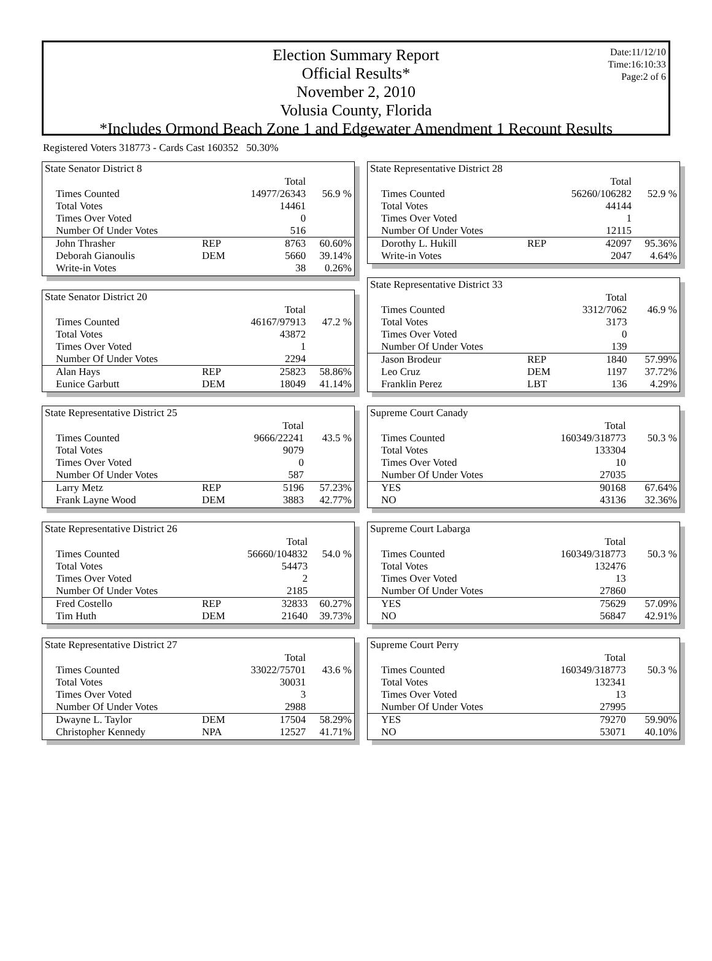Date:11/12/10
Time:16:10:33
Page:2 of 6
Election Summary Report
Official Results*
November 2, 2010
Volusia County, Florida
*Includes Ormond Beach Zone 1 and Edgewater Amendment 1 Recount Results
Registered Voters 318773 - Cards Cast 160352 50.30%
State Senator District 8
| | | Total | |
| Times Counted | | 14977/26343 | 56.9 % |
| Total Votes | | 14461 | |
| Times Over Voted | | 0 | |
| Number Of Under Votes | | 516 | |
| John Thrasher | REP | 8763 | 60.60% |
| Deborah Gianoulis | DEM | 5660 | 39.14% |
| Write-in Votes | | 38 | 0.26% |
State Senator District 20
| | | Total | |
| Times Counted | | 46167/97913 | 47.2 % |
| Total Votes | | 43872 | |
| Times Over Voted | | 1 | |
| Number Of Under Votes | | 2294 | |
| Alan Hays | REP | 25823 | 58.86% |
| Eunice Garbutt | DEM | 18049 | 41.14% |
State Representative District 25
| | | Total | |
| Times Counted | | 9666/22241 | 43.5 % |
| Total Votes | | 9079 | |
| Times Over Voted | | 0 | |
| Number Of Under Votes | | 587 | |
| Larry Metz | REP | 5196 | 57.23% |
| Frank Layne Wood | DEM | 3883 | 42.77% |
State Representative District 26
| | | Total | |
| Times Counted | | 56660/104832 | 54.0 % |
| Total Votes | | 54473 | |
| Times Over Voted | | 2 | |
| Number Of Under Votes | | 2185 | |
| Fred Costello | REP | 32833 | 60.27% |
| Tim Huth | DEM | 21640 | 39.73% |
State Representative District 27
| | | Total | |
| Times Counted | | 33022/75701 | 43.6 % |
| Total Votes | | 30031 | |
| Times Over Voted | | 3 | |
| Number Of Under Votes | | 2988 | |
| Dwayne L. Taylor | DEM | 17504 | 58.29% |
| Christopher Kennedy | NPA | 12527 | 41.71% |
State Representative District 28
| | | Total | |
| Times Counted | | 56260/106282 | 52.9 % |
| Total Votes | | 44144 | |
| Times Over Voted | | 1 | |
| Number Of Under Votes | | 12115 | |
| Dorothy L. Hukill | REP | 42097 | 95.36% |
| Write-in Votes | | 2047 | 4.64% |
State Representative District 33
| | | Total | |
| Times Counted | | 3312/7062 | 46.9 % |
| Total Votes | | 3173 | |
| Times Over Voted | | 0 | |
| Number Of Under Votes | | 139 | |
| Jason Brodeur | REP | 1840 | 57.99% |
| Leo Cruz | DEM | 1197 | 37.72% |
| Franklin Perez | LBT | 136 | 4.29% |
Supreme Court Canady
| | | Total | |
| Times Counted | | 160349/318773 | 50.3 % |
| Total Votes | | 133304 | |
| Times Over Voted | | 10 | |
| Number Of Under Votes | | 27035 | |
| YES | | 90168 | 67.64% |
| NO | | 43136 | 32.36% |
Supreme Court Labarga
| | | Total | |
| Times Counted | | 160349/318773 | 50.3 % |
| Total Votes | | 132476 | |
| Times Over Voted | | 13 | |
| Number Of Under Votes | | 27860 | |
| YES | | 75629 | 57.09% |
| NO | | 56847 | 42.91% |
Supreme Court Perry
| | | Total | |
| Times Counted | | 160349/318773 | 50.3 % |
| Total Votes | | 132341 | |
| Times Over Voted | | 13 | |
| Number Of Under Votes | | 27995 | |
| YES | | 79270 | 59.90% |
| NO | | 53071 | 40.10% |